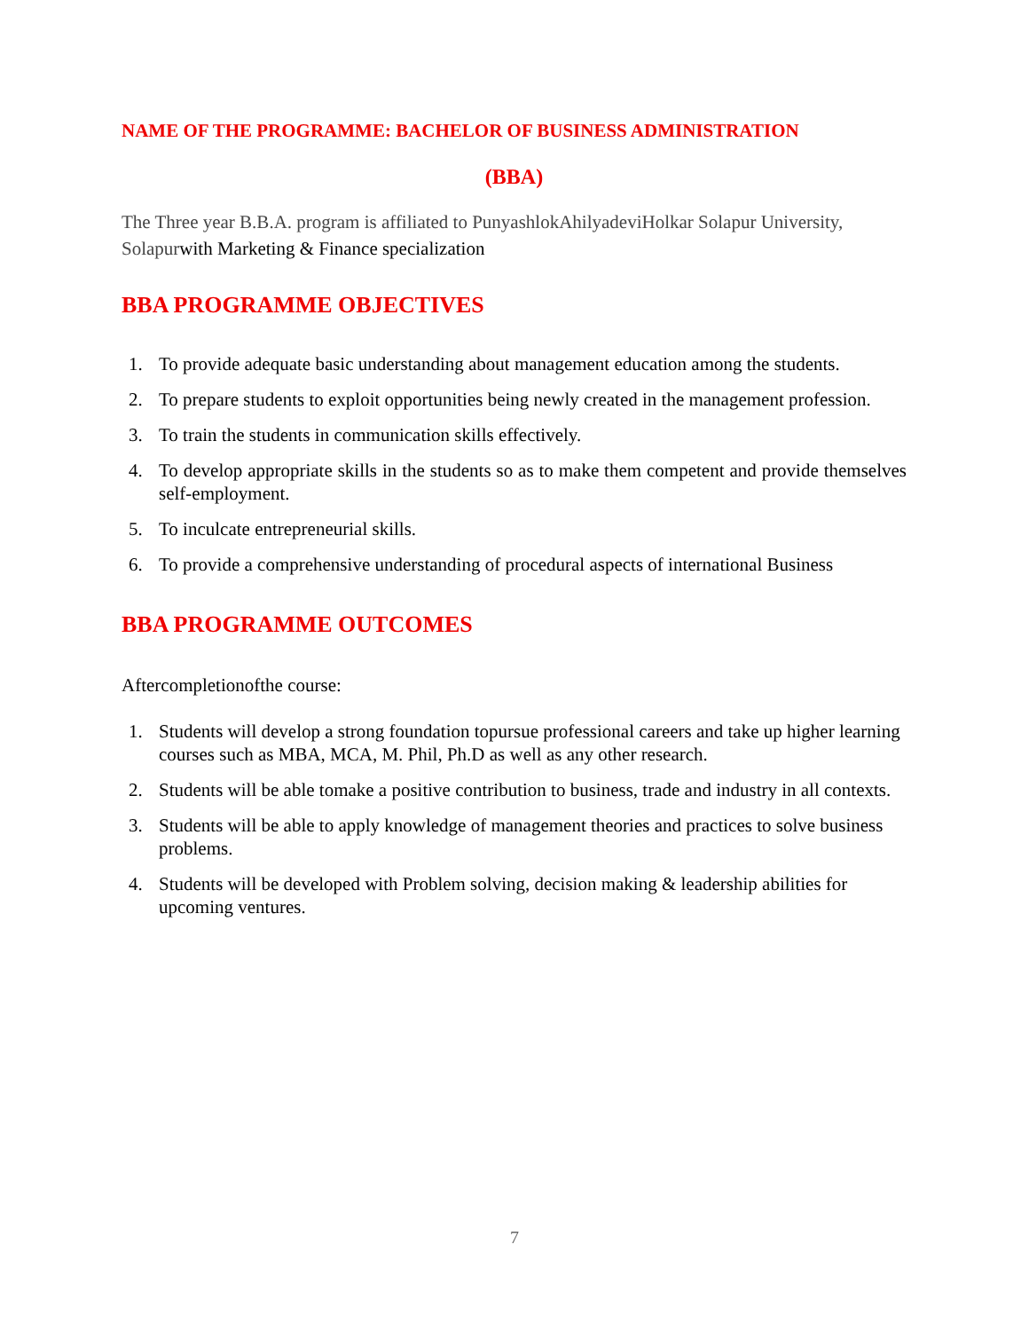NAME OF THE PROGRAMME: BACHELOR OF BUSINESS ADMINISTRATION
(BBA)
The Three year B.B.A. program is affiliated to PunyashlokAhilyadeviHolkar Solapur University, Solapurwith Marketing & Finance specialization
BBA PROGRAMME OBJECTIVES
1. To provide adequate basic understanding about management education among the students.
2. To prepare students to exploit opportunities being newly created in the management profession.
3. To train the students in communication skills effectively.
4. To develop appropriate skills in the students so as to make them competent and provide themselves self-employment.
5. To inculcate entrepreneurial skills.
6. To provide a comprehensive understanding of procedural aspects of international Business
BBA PROGRAMME OUTCOMES
Aftercompletionofthe course:
1. Students will develop a strong foundation topursue professional careers and take up higher learning courses such as MBA, MCA, M. Phil, Ph.D as well as any other research.
2. Students will be able tomake a positive contribution to business, trade and industry in all contexts.
3. Students will be able to apply knowledge of management theories and practices to solve business problems.
4. Students will be developed with Problem solving, decision making & leadership abilities for upcoming ventures.
7